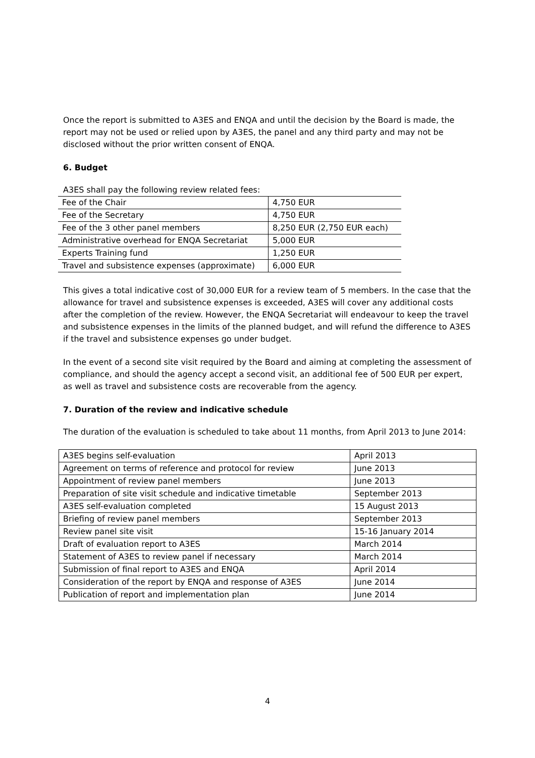Once the report is submitted to A3ES and ENQA and until the decision by the Board is made, the report may not be used or relied upon by A3ES, the panel and any third party and may not be disclosed without the prior written consent of ENQA.
6. Budget
A3ES shall pay the following review related fees:
| Fee of the Chair | 4,750 EUR |
| Fee of the Secretary | 4,750 EUR |
| Fee of the 3 other panel members | 8,250 EUR (2,750 EUR each) |
| Administrative overhead for ENQA Secretariat | 5,000 EUR |
| Experts Training fund | 1,250 EUR |
| Travel and subsistence expenses (approximate) | 6,000 EUR |
This gives a total indicative cost of 30,000 EUR for a review team of 5 members. In the case that the allowance for travel and subsistence expenses is exceeded, A3ES will cover any additional costs after the completion of the review. However, the ENQA Secretariat will endeavour to keep the travel and subsistence expenses in the limits of the planned budget, and will refund the difference to A3ES if the travel and subsistence expenses go under budget.
In the event of a second site visit required by the Board and aiming at completing the assessment of compliance, and should the agency accept a second visit, an additional fee of 500 EUR per expert, as well as travel and subsistence costs are recoverable from the agency.
7. Duration of the review and indicative schedule
The duration of the evaluation is scheduled to take about 11 months, from April 2013 to June 2014:
| A3ES begins self-evaluation | April 2013 |
| Agreement on terms of reference and protocol for review | June 2013 |
| Appointment of review panel members | June 2013 |
| Preparation of site visit schedule and indicative timetable | September 2013 |
| A3ES self-evaluation completed | 15 August 2013 |
| Briefing of review panel members | September 2013 |
| Review panel site visit | 15-16 January 2014 |
| Draft of evaluation report to A3ES | March 2014 |
| Statement of A3ES to review panel if necessary | March 2014 |
| Submission of final report to A3ES and ENQA | April 2014 |
| Consideration of the report by ENQA and response of A3ES | June 2014 |
| Publication of report and implementation plan | June 2014 |
4